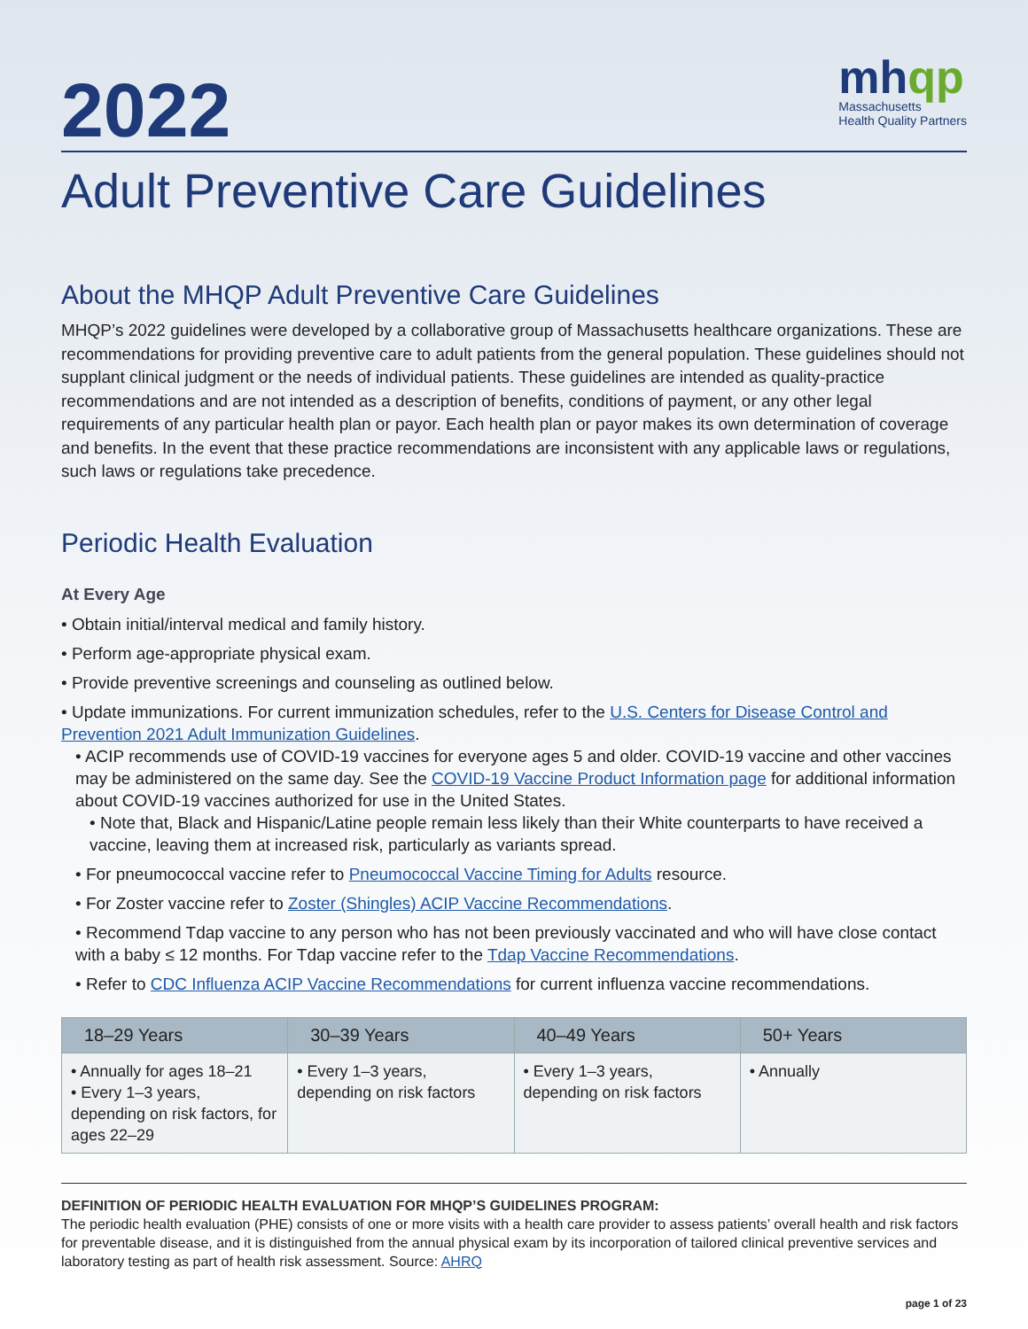2022
mhqp
Massachusetts
Health Quality Partners
Adult Preventive Care Guidelines
About the MHQP Adult Preventive Care Guidelines
MHQP’s 2022 guidelines were developed by a collaborative group of Massachusetts healthcare organizations. These are recommendations for providing preventive care to adult patients from the general population. These guidelines should not supplant clinical judgment or the needs of individual patients. These guidelines are intended as quality-practice recommendations and are not intended as a description of benefits, conditions of payment, or any other legal requirements of any particular health plan or payor. Each health plan or payor makes its own determination of coverage and benefits. In the event that these practice recommendations are inconsistent with any applicable laws or regulations, such laws or regulations take precedence.
Periodic Health Evaluation
At Every Age
• Obtain initial/interval medical and family history.
• Perform age-appropriate physical exam.
• Provide preventive screenings and counseling as outlined below.
• Update immunizations. For current immunization schedules, refer to the U.S. Centers for Disease Control and Prevention 2021 Adult Immunization Guidelines.
• ACIP recommends use of COVID-19 vaccines for everyone ages 5 and older. COVID-19 vaccine and other vaccines may be administered on the same day. See the COVID-19 Vaccine Product Information page for additional information about COVID-19 vaccines authorized for use in the United States.
• Note that, Black and Hispanic/Latine people remain less likely than their White counterparts to have received a vaccine, leaving them at increased risk, particularly as variants spread.
• For pneumococcal vaccine refer to Pneumococcal Vaccine Timing for Adults resource.
• For Zoster vaccine refer to Zoster (Shingles) ACIP Vaccine Recommendations.
• Recommend Tdap vaccine to any person who has not been previously vaccinated and who will have close contact with a baby ≤ 12 months. For Tdap vaccine refer to the Tdap Vaccine Recommendations.
• Refer to CDC Influenza ACIP Vaccine Recommendations for current influenza vaccine recommendations.
| 18–29 Years | 30–39 Years | 40–49 Years | 50+ Years |
| --- | --- | --- | --- |
| • Annually for ages 18–21 • Every 1–3 years, depending on risk factors, for ages 22–29 | • Every 1–3 years, depending on risk factors | • Every 1–3 years, depending on risk factors | • Annually |
DEFINITION OF PERIODIC HEALTH EVALUATION FOR MHQP’S GUIDELINES PROGRAM:
The periodic health evaluation (PHE) consists of one or more visits with a health care provider to assess patients’ overall health and risk factors for preventable disease, and it is distinguished from the annual physical exam by its incorporation of tailored clinical preventive services and laboratory testing as part of health risk assessment. Source: AHRQ
page 1 of 23